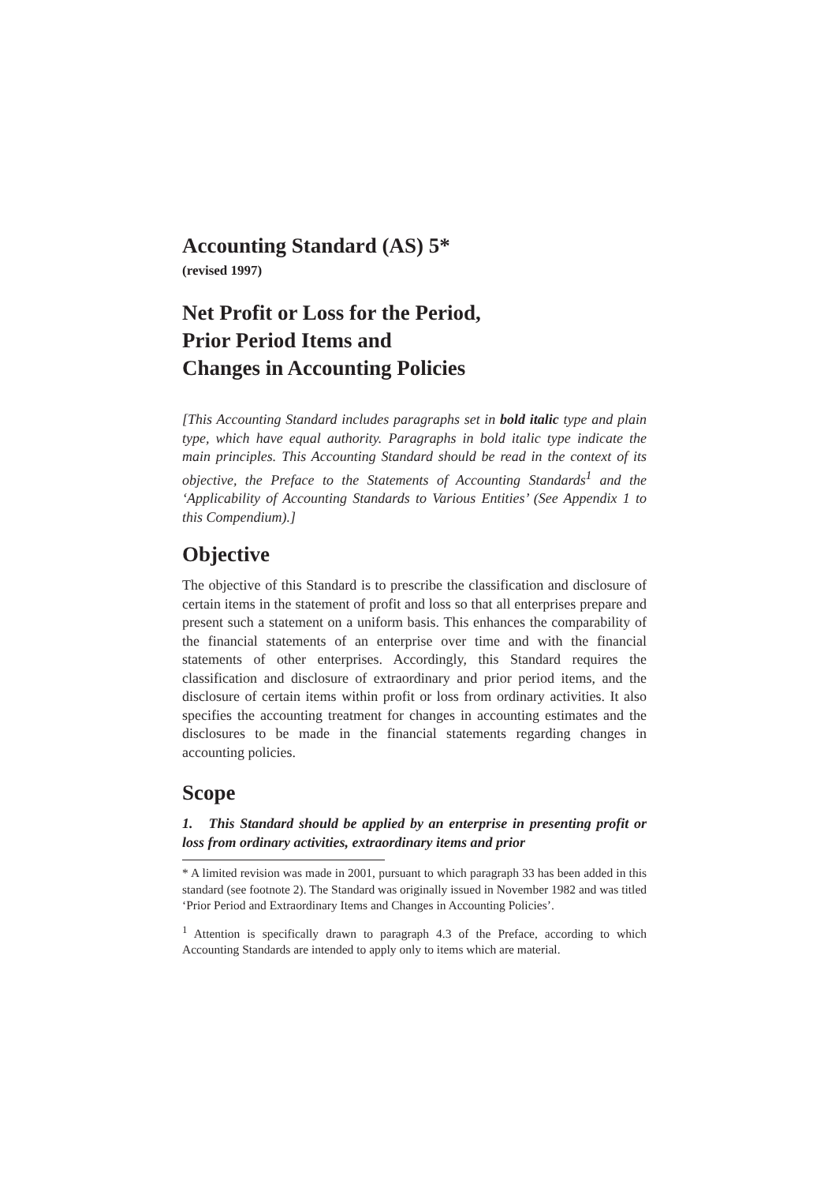Accounting Standard (AS) 5*
(revised 1997)
Net Profit or Loss for the Period,
Prior Period Items and
Changes in Accounting Policies
[This Accounting Standard includes paragraphs set in bold italic type and plain type, which have equal authority. Paragraphs in bold italic type indicate the main principles. This Accounting Standard should be read in the context of its objective, the Preface to the Statements of Accounting Standards<sup>1</sup> and the ‘Applicability of Accounting Standards to Various Entities’ (See Appendix 1 to this Compendium).]
Objective
The objective of this Standard is to prescribe the classification and disclosure of certain items in the statement of profit and loss so that all enterprises prepare and present such a statement on a uniform basis. This enhances the comparability of the financial statements of an enterprise over time and with the financial statements of other enterprises. Accordingly, this Standard requires the classification and disclosure of extraordinary and prior period items, and the disclosure of certain items within profit or loss from ordinary activities. It also specifies the accounting treatment for changes in accounting estimates and the disclosures to be made in the financial statements regarding changes in accounting policies.
Scope
1. This Standard should be applied by an enterprise in presenting profit or loss from ordinary activities, extraordinary items and prior
* A limited revision was made in 2001, pursuant to which paragraph 33 has been added in this standard (see footnote 2). The Standard was originally issued in November 1982 and was titled ‘Prior Period and Extraordinary Items and Changes in Accounting Policies’.
<sup>1</sup> Attention is specifically drawn to paragraph 4.3 of the Preface, according to which Accounting Standards are intended to apply only to items which are material.